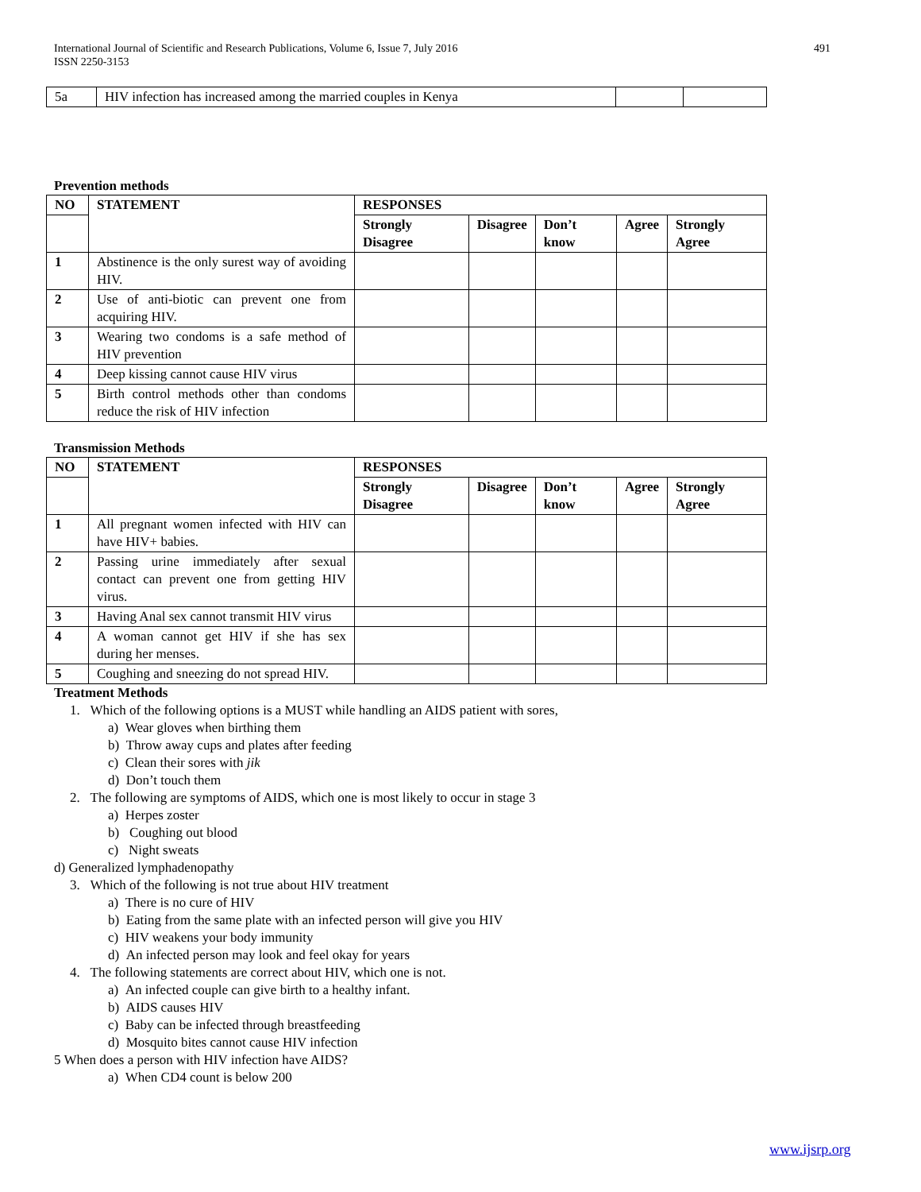International Journal of Scientific and Research Publications, Volume 6, Issue 7, July 2016
ISSN 2250-3153
491
| 5a | HIV infection has increased among the married couples in Kenya | | |
Prevention methods
| NO | STATEMENT | RESPONSES | | | | |
| --- | --- | --- | --- | --- | --- | --- |
| | | Strongly Disagree | Disagree | Don’t know | Agree | Strongly Agree |
| 1 | Abstinence is the only surest way of avoiding HIV. | | | | | |
| 2 | Use of anti-biotic can prevent one from acquiring HIV. | | | | | |
| 3 | Wearing two condoms is a safe method of HIV prevention | | | | | |
| 4 | Deep kissing cannot cause HIV virus | | | | | |
| 5 | Birth control methods other than condoms reduce the risk of HIV infection | | | | | |
Transmission Methods
| NO | STATEMENT | RESPONSES | | | | |
| --- | --- | --- | --- | --- | --- | --- |
| | | Strongly Disagree | Disagree | Don’t know | Agree | Strongly Agree |
| 1 | All pregnant women infected with HIV can have HIV+ babies. | | | | | |
| 2 | Passing urine immediately after sexual contact can prevent one from getting HIV virus. | | | | | |
| 3 | Having Anal sex cannot transmit HIV virus | | | | | |
| 4 | A woman cannot get HIV if she has sex during her menses. | | | | | |
| 5 | Coughing and sneezing do not spread HIV. | | | | | |
Treatment Methods
1. Which of the following options is a MUST while handling an AIDS patient with sores,
a) Wear gloves when birthing them
b) Throw away cups and plates after feeding
c) Clean their sores with jik
d) Don’t touch them
2. The following are symptoms of AIDS, which one is most likely to occur in stage 3
a) Herpes zoster
b) Coughing out blood
c) Night sweats
d) Generalized lymphadenopathy
3. Which of the following is not true about HIV treatment
a) There is no cure of HIV
b) Eating from the same plate with an infected person will give you HIV
c) HIV weakens your body immunity
d) An infected person may look and feel okay for years
4. The following statements are correct about HIV, which one is not.
a) An infected couple can give birth to a healthy infant.
b) AIDS causes HIV
c) Baby can be infected through breastfeeding
d) Mosquito bites cannot cause HIV infection
5 When does a person with HIV infection have AIDS?
a) When CD4 count is below 200
www.ijsrp.org